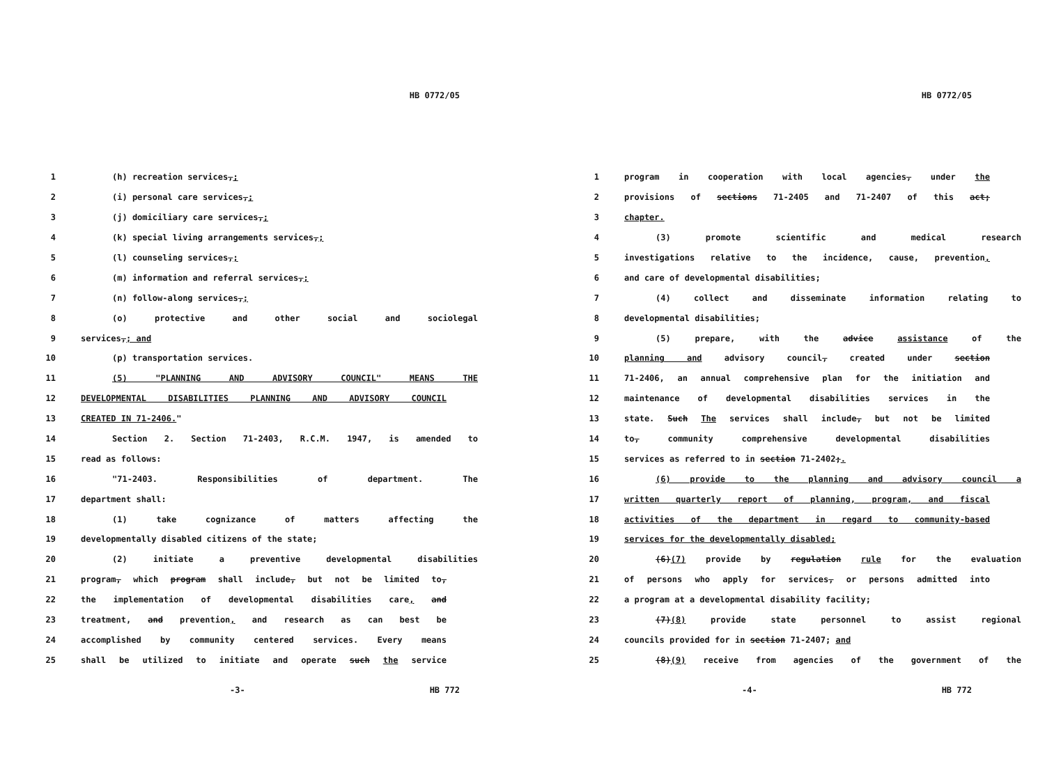HB 0772/05
1 (h) recreation services,;
2 (i) personal care services,;
3 (j) domiciliary care services,;
4 (k) special living arrangements services,;
5 (l) counseling services,;
6 (m) information and referral services,;
7 (n) follow-along services,;
8 (o) protective and other social and sociolegal
9 services,; and
10 (p) transportation services.
11 (5) "PLANNING AND ADVISORY COUNCIL" MEANS THE
12 DEVELOPMENTAL DISABILITIES PLANNING AND ADVISORY COUNCIL
13 CREATED IN 71-2406."
14 Section 2. Section 71-2403, R.C.M. 1947, is amended to
15 read as follows:
16 "71-2403. Responsibilities of department. The
17 department shall:
18 (1) take cognizance of matters affecting the
19 developmentally disabled citizens of the state;
20 (2) initiate a preventive developmental disabilities
21 program, which program shall include, but not be limited to,
22 the implementation of developmental disabilities care, and
23 treatment, and prevention, and research as can best be
24 accomplished by community centered services. Every means
25 shall be utilized to initiate and operate such the service
-3- HB 772
HB 0772/05
1 program in cooperation with local agencies, under the
2 provisions of sections 71-2405 and 71-2407 of this act;
3 chapter.
4 (3) promote scientific and medical research
5 investigations relative to the incidence, cause, prevention,
6 and care of developmental disabilities;
7 (4) collect and disseminate information relating to
8 developmental disabilities;
9 (5) prepare, with the advice assistance of the
10 planning and advisory council, created under section
11 71-2406, an annual comprehensive plan for the initiation and
12 maintenance of developmental disabilities services in the
13 state. Such The services shall include, but not be limited
14 to, community comprehensive developmental disabilities
15 services as referred to in section 71-2402;.
16 (6) provide to the planning and advisory council a
17 written quarterly report of planning, program, and fiscal
18 activities of the department in regard to community-based
19 services for the developmentally disabled;
20 (6)(7) provide by regulation rule for the evaluation
21 of persons who apply for services, or persons admitted into
22 a program at a developmental disability facility;
23 (7)(8) provide state personnel to assist regional
24 councils provided for in section 71-2407; and
25 (8)(9) receive from agencies of the government of the
-4- HB 772